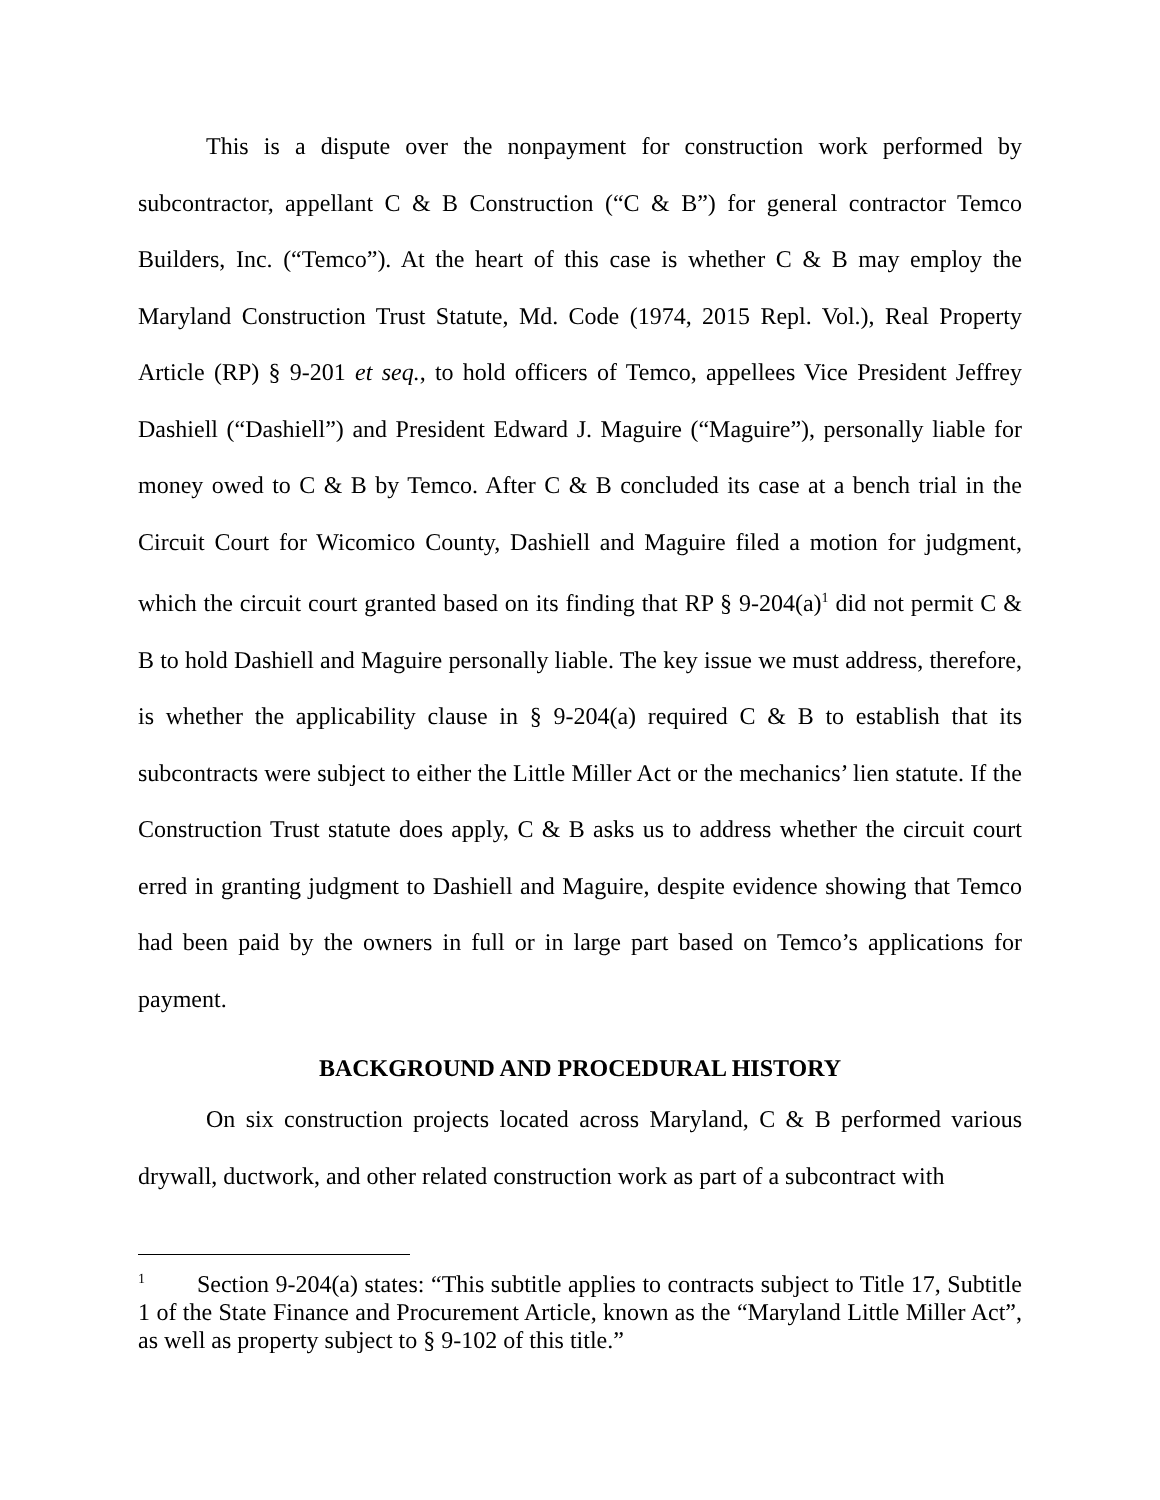This is a dispute over the nonpayment for construction work performed by subcontractor, appellant C & B Construction (“C & B”) for general contractor Temco Builders, Inc. (“Temco”). At the heart of this case is whether C & B may employ the Maryland Construction Trust Statute, Md. Code (1974, 2015 Repl. Vol.), Real Property Article (RP) § 9-201 et seq., to hold officers of Temco, appellees Vice President Jeffrey Dashiell (“Dashiell”) and President Edward J. Maguire (“Maguire”), personally liable for money owed to C & B by Temco. After C & B concluded its case at a bench trial in the Circuit Court for Wicomico County, Dashiell and Maguire filed a motion for judgment, which the circuit court granted based on its finding that RP § 9-204(a)<sup>1</sup> did not permit C & B to hold Dashiell and Maguire personally liable. The key issue we must address, therefore, is whether the applicability clause in § 9-204(a) required C & B to establish that its subcontracts were subject to either the Little Miller Act or the mechanics’ lien statute. If the Construction Trust statute does apply, C & B asks us to address whether the circuit court erred in granting judgment to Dashiell and Maguire, despite evidence showing that Temco had been paid by the owners in full or in large part based on Temco’s applications for payment.
BACKGROUND AND PROCEDURAL HISTORY
On six construction projects located across Maryland, C & B performed various drywall, ductwork, and other related construction work as part of a subcontract with
<sup>1</sup> Section 9-204(a) states: “This subtitle applies to contracts subject to Title 17, Subtitle 1 of the State Finance and Procurement Article, known as the “Maryland Little Miller Act”, as well as property subject to § 9-102 of this title.”